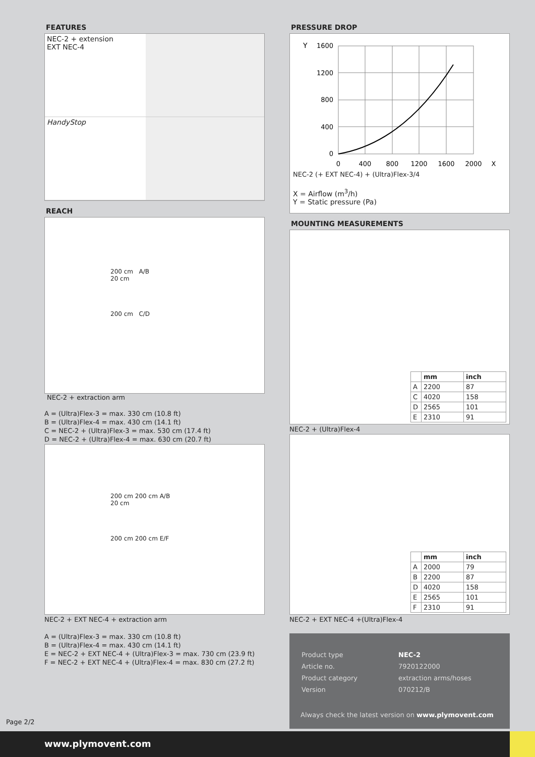FEATURES
NEC-2 + extension
EXT NEC-4
HandyStop
REACH
200 cm A/B
20 cm
200 cm C/D
NEC-2 + extraction arm
A = (Ultra)Flex-3 = max. 330 cm (10.8 ft)
B = (Ultra)Flex-4 = max. 430 cm (14.1 ft)
C = NEC-2 + (Ultra)Flex-3 = max. 530 cm (17.4 ft)
D = NEC-2 + (Ultra)Flex-4 = max. 630 cm (20.7 ft)
200 cm 200 cm A/B
20 cm
200 cm 200 cm E/F
NEC-2 + EXT NEC-4 + extraction arm
A = (Ultra)Flex-3 = max. 330 cm (10.8 ft)
B = (Ultra)Flex-4 = max. 430 cm (14.1 ft)
E = NEC-2 + EXT NEC-4 + (Ultra)Flex-3 = max. 730 cm (23.9 ft)
F = NEC-2 + EXT NEC-4 + (Ultra)Flex-4 = max. 830 cm (27.2 ft)
PRESSURE DROP
Y
1600
1200
800
400
0
0
400
800
1200
1600
2000
X
NEC-2 (+ EXT NEC-4) + (Ultra)Flex-3/4
X = Airflow (m<sup>3</sup>/h)
Y = Static pressure (Pa)
MOUNTING MEASUREMENTS
| | mm | inch |
| --- | --- | --- |
| A | 2200 | 87 |
| C | 4020 | 158 |
| D | 2565 | 101 |
| E | 2310 | 91 |
NEC-2 + (Ultra)Flex-4
| | mm | inch |
| --- | --- | --- |
| A | 2000 | 79 |
| B | 2200 | 87 |
| D | 4020 | 158 |
| E | 2565 | 101 |
| F | 2310 | 91 |
NEC-2 + EXT NEC-4 +(Ultra)Flex-4
| Product type | NEC-2 |
| Article no. | 7920122000 |
| Product category | extraction arms/hoses |
| Version | 070212/B |
Always check the latest version on www.plymovent.com
Page 2/2
www.plymovent.com